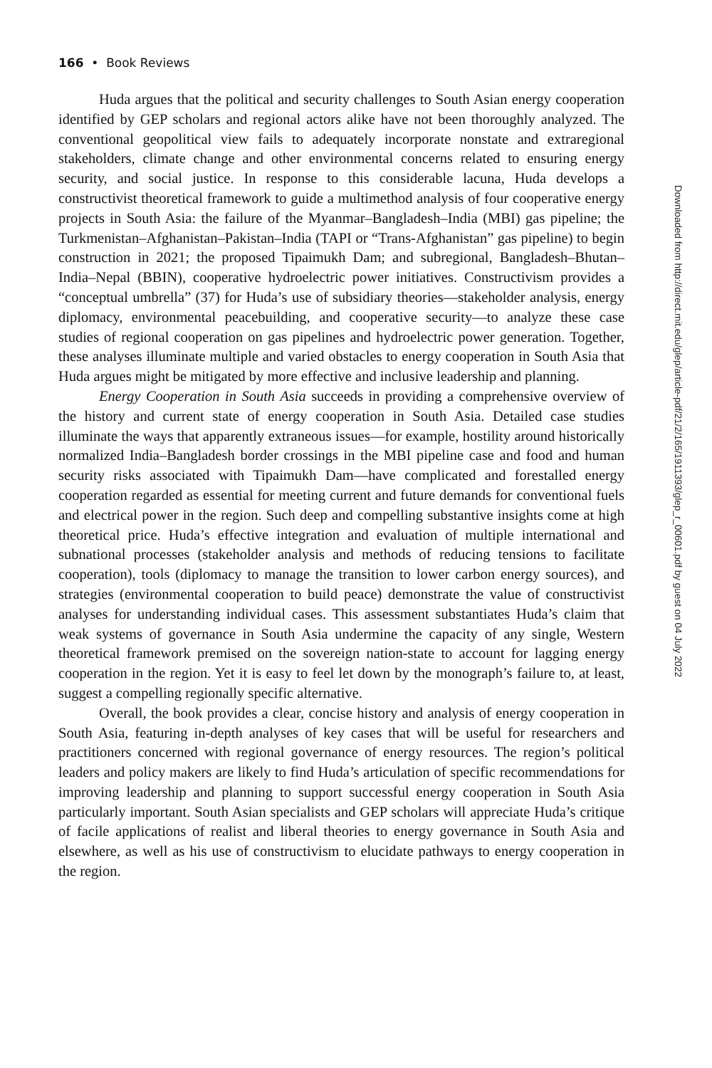166 • Book Reviews
Huda argues that the political and security challenges to South Asian energy cooperation identified by GEP scholars and regional actors alike have not been thoroughly analyzed. The conventional geopolitical view fails to adequately incorporate nonstate and extraregional stakeholders, climate change and other environmental concerns related to ensuring energy security, and social justice. In response to this considerable lacuna, Huda develops a constructivist theoretical framework to guide a multimethod analysis of four cooperative energy projects in South Asia: the failure of the Myanmar–Bangladesh–India (MBI) gas pipeline; the Turkmenistan–Afghanistan–Pakistan–India (TAPI or “Trans-Afghanistan” gas pipeline) to begin construction in 2021; the proposed Tipaimukh Dam; and subregional, Bangladesh–Bhutan–India–Nepal (BBIN), cooperative hydroelectric power initiatives. Constructivism provides a “conceptual umbrella” (37) for Huda’s use of subsidiary theories—stakeholder analysis, energy diplomacy, environmental peacebuilding, and cooperative security—to analyze these case studies of regional cooperation on gas pipelines and hydroelectric power generation. Together, these analyses illuminate multiple and varied obstacles to energy cooperation in South Asia that Huda argues might be mitigated by more effective and inclusive leadership and planning.
Energy Cooperation in South Asia succeeds in providing a comprehensive overview of the history and current state of energy cooperation in South Asia. Detailed case studies illuminate the ways that apparently extraneous issues—for example, hostility around historically normalized India–Bangladesh border crossings in the MBI pipeline case and food and human security risks associated with Tipaimukh Dam—have complicated and forestalled energy cooperation regarded as essential for meeting current and future demands for conventional fuels and electrical power in the region. Such deep and compelling substantive insights come at high theoretical price. Huda’s effective integration and evaluation of multiple international and subnational processes (stakeholder analysis and methods of reducing tensions to facilitate cooperation), tools (diplomacy to manage the transition to lower carbon energy sources), and strategies (environmental cooperation to build peace) demonstrate the value of constructivist analyses for understanding individual cases. This assessment substantiates Huda’s claim that weak systems of governance in South Asia undermine the capacity of any single, Western theoretical framework premised on the sovereign nation-state to account for lagging energy cooperation in the region. Yet it is easy to feel let down by the monograph’s failure to, at least, suggest a compelling regionally specific alternative.
Overall, the book provides a clear, concise history and analysis of energy cooperation in South Asia, featuring in-depth analyses of key cases that will be useful for researchers and practitioners concerned with regional governance of energy resources. The region’s political leaders and policy makers are likely to find Huda’s articulation of specific recommendations for improving leadership and planning to support successful energy cooperation in South Asia particularly important. South Asian specialists and GEP scholars will appreciate Huda’s critique of facile applications of realist and liberal theories to energy governance in South Asia and elsewhere, as well as his use of constructivism to elucidate pathways to energy cooperation in the region.
Downloaded from http://direct.mit.edu/glep/article-pdf/21/2/165/1911393/glep_r_00601.pdf by guest on 04 July 2022